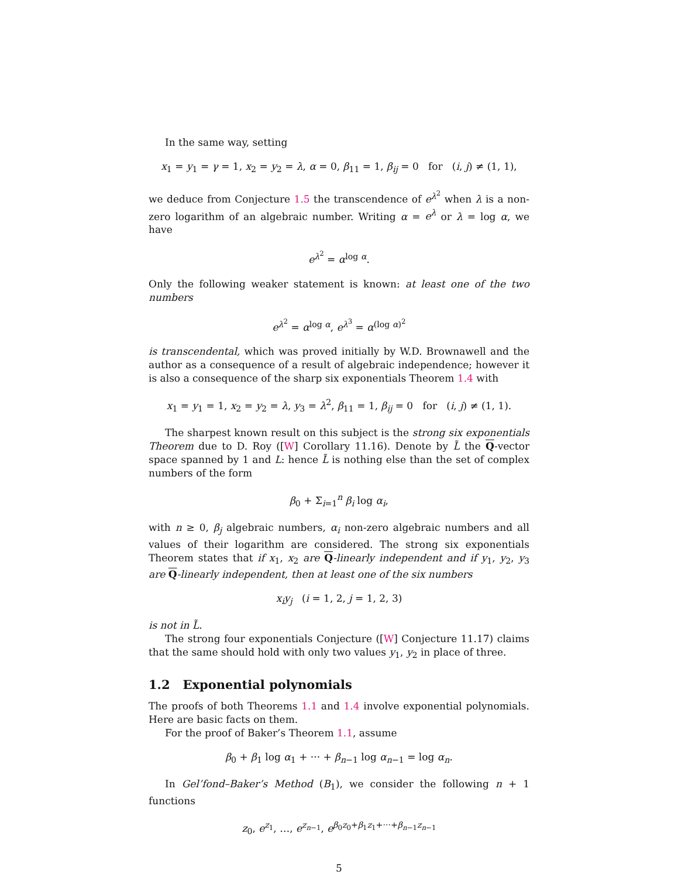In the same way, setting
x<sub>1</sub> = y<sub>1</sub> = γ = 1, x<sub>2</sub> = y<sub>2</sub> = λ, α = 0, β<sub>11</sub> = 1, β<sub>ij</sub> = 0 for (i, j) ≠ (1, 1),
we deduce from Conjecture 1.5 the transcendence of e<sup>λ<sup>2</sup></sup> when λ is a non-zero logarithm of an algebraic number. Writing α = e<sup>λ</sup> or λ = log α, we have
e<sup>λ<sup>2</sup></sup> = α<sup>log α</sup>.
Only the following weaker statement is known: at least one of the two numbers
e<sup>λ<sup>2</sup></sup> = α<sup>log α</sup>, e<sup>λ<sup>3</sup></sup> = α<sup>(log α)<sup>2</sup></sup>
is transcendental, which was proved initially by W.D. Brownawell and the author as a consequence of a result of algebraic independence; however it is also a consequence of the sharp six exponentials Theorem 1.4 with
x<sub>1</sub> = y<sub>1</sub> = 1, x<sub>2</sub> = y<sub>2</sub> = λ, y<sub>3</sub> = λ<sup>2</sup>, β<sub>11</sub> = 1, β<sub>ij</sub> = 0 for (i, j) ≠ (1, 1).
The sharpest known result on this subject is the strong six exponentials Theorem due to D. Roy ([W] Corollary 11.16). Denote by L̃ the Q-vector space spanned by 1 and L: hence L̃ is nothing else than the set of complex numbers of the form
β<sub>0</sub> + Σ<sub>i=1</sub><sup>n</sup> β<sub>i</sub> log α<sub>i</sub>,
with n ≥ 0, β<sub>j</sub> algebraic numbers, α<sub>i</sub> non-zero algebraic numbers and all values of their logarithm are considered. The strong six exponentials Theorem states that if x<sub>1</sub>, x<sub>2</sub> are Q-linearly independent and if y<sub>1</sub>, y<sub>2</sub>, y<sub>3</sub> are Q-linearly independent, then at least one of the six numbers
x<sub>i</sub>y<sub>j</sub> (i = 1, 2, j = 1, 2, 3)
is not in L̃.
The strong four exponentials Conjecture ([W] Conjecture 11.17) claims that the same should hold with only two values y<sub>1</sub>, y<sub>2</sub> in place of three.
1.2 Exponential polynomials
The proofs of both Theorems 1.1 and 1.4 involve exponential polynomials. Here are basic facts on them.
For the proof of Baker’s Theorem 1.1, assume
β<sub>0</sub> + β<sub>1</sub> log α<sub>1</sub> + ··· + β<sub>n−1</sub> log α<sub>n−1</sub> = log α<sub>n</sub>.
In Gel’fond–Baker’s Method (B<sub>1</sub>), we consider the following n + 1 functions
z<sub>0</sub>, e<sup>z<sub>1</sub></sup>, …, e<sup>z<sub>n−1</sub></sup>, e<sup>β<sub>0</sub>z<sub>0</sub>+β<sub>1</sub>z<sub>1</sub>+···+β<sub>n−1</sub>z<sub>n−1</sub></sup>
5